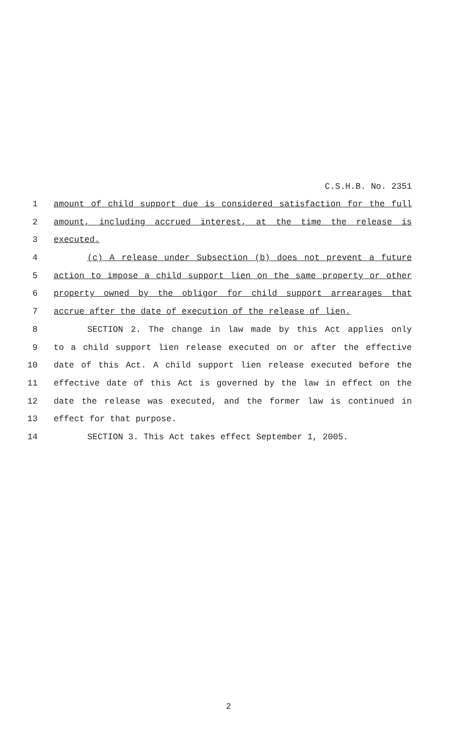C.S.H.B. No. 2351
1 amount of child support due is considered satisfaction for the full
2 amount, including accrued interest, at the time the release is
3 executed.
4 (c) A release under Subsection (b) does not prevent a future
5 action to impose a child support lien on the same property or other
6 property owned by the obligor for child support arrearages that
7 accrue after the date of execution of the release of lien.
8 SECTION 2. The change in law made by this Act applies only
9 to a child support lien release executed on or after the effective
10 date of this Act. A child support lien release executed before the
11 effective date of this Act is governed by the law in effect on the
12 date the release was executed, and the former law is continued in
13 effect for that purpose.
14 SECTION 3. This Act takes effect September 1, 2005.
2